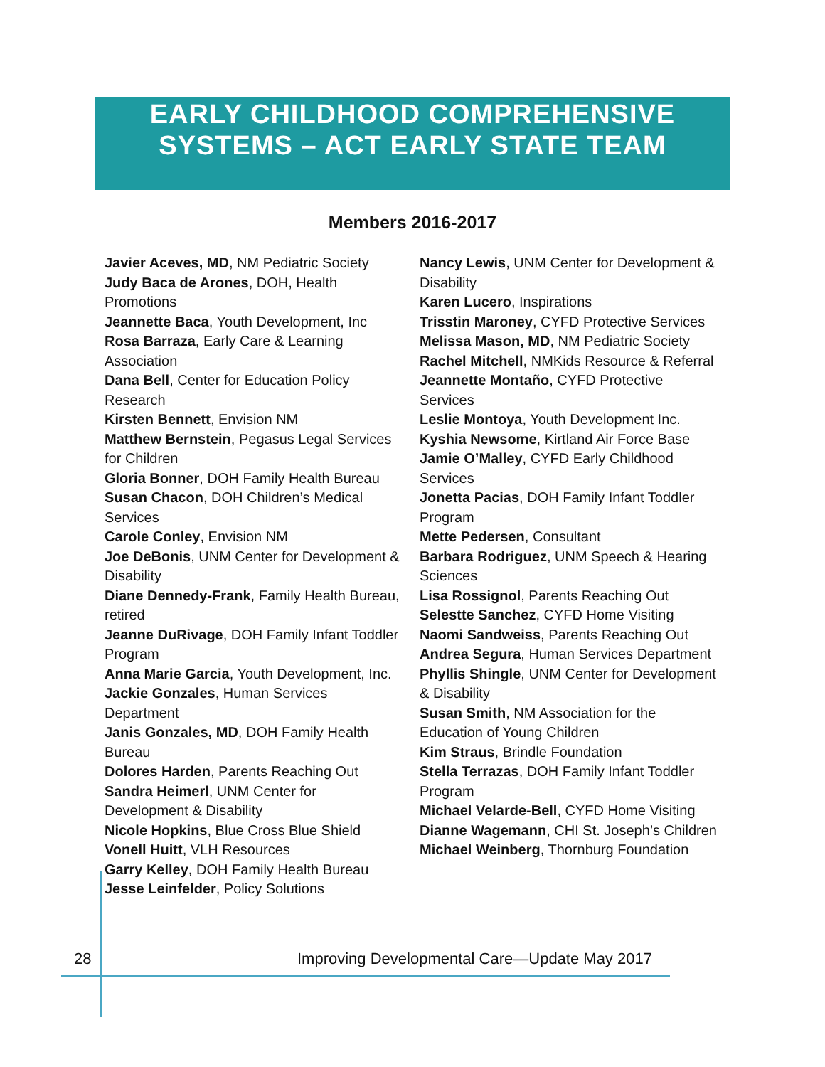EARLY CHILDHOOD COMPREHENSIVE
SYSTEMS – ACT EARLY STATE TEAM
Members 2016-2017
Javier Aceves, MD, NM Pediatric Society
Judy Baca de Arones, DOH, Health Promotions
Jeannette Baca, Youth Development, Inc
Rosa Barraza, Early Care & Learning Association
Dana Bell, Center for Education Policy Research
Kirsten Bennett, Envision NM
Matthew Bernstein, Pegasus Legal Services for Children
Gloria Bonner, DOH Family Health Bureau
Susan Chacon, DOH Children’s Medical Services
Carole Conley, Envision NM
Joe DeBonis, UNM Center for Development & Disability
Diane Dennedy-Frank, Family Health Bureau, retired
Jeanne DuRivage, DOH Family Infant Toddler Program
Anna Marie Garcia, Youth Development, Inc.
Jackie Gonzales, Human Services Department
Janis Gonzales, MD, DOH Family Health Bureau
Dolores Harden, Parents Reaching Out
Sandra Heimerl, UNM Center for Development & Disability
Nicole Hopkins, Blue Cross Blue Shield
Vonell Huitt, VLH Resources
Garry Kelley, DOH Family Health Bureau
Jesse Leinfelder, Policy Solutions
Nancy Lewis, UNM Center for Development & Disability
Karen Lucero, Inspirations
Trisstin Maroney, CYFD Protective Services
Melissa Mason, MD, NM Pediatric Society
Rachel Mitchell, NMKids Resource & Referral
Jeannette Montaño, CYFD Protective Services
Leslie Montoya, Youth Development Inc.
Kyshia Newsome, Kirtland Air Force Base
Jamie O’Malley, CYFD Early Childhood Services
Jonetta Pacias, DOH Family Infant Toddler Program
Mette Pedersen, Consultant
Barbara Rodriguez, UNM Speech & Hearing Sciences
Lisa Rossignol, Parents Reaching Out
Selestte Sanchez, CYFD Home Visiting
Naomi Sandweiss, Parents Reaching Out
Andrea Segura, Human Services Department
Phyllis Shingle, UNM Center for Development & Disability
Susan Smith, NM Association for the Education of Young Children
Kim Straus, Brindle Foundation
Stella Terrazas, DOH Family Infant Toddler Program
Michael Velarde-Bell, CYFD Home Visiting
Dianne Wagemann, CHI St. Joseph’s Children
Michael Weinberg, Thornburg Foundation
28 Improving Developmental Care—Update May 2017